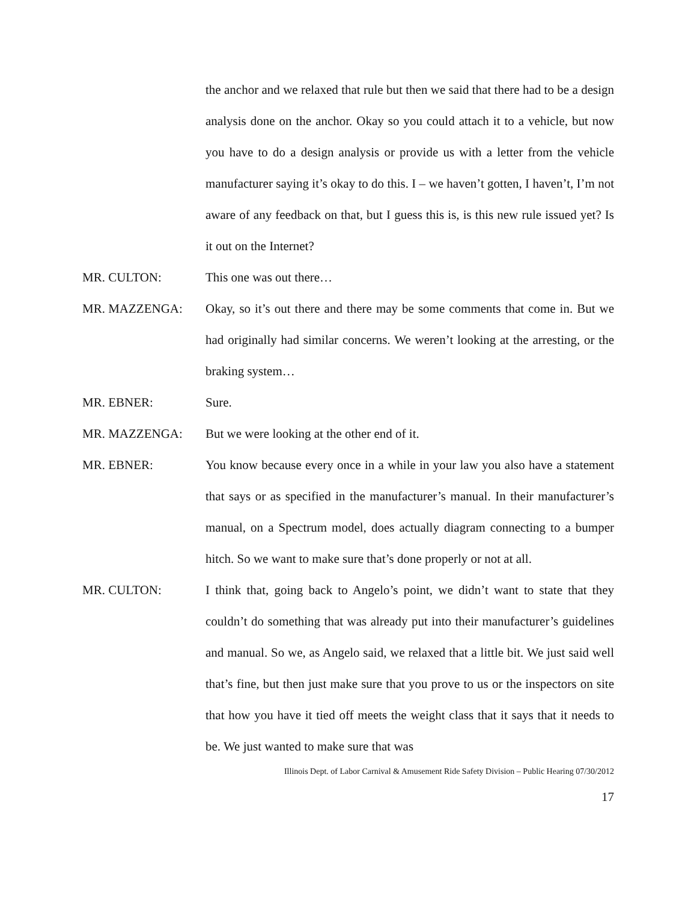the anchor and we relaxed that rule but then we said that there had to be a design analysis done on the anchor. Okay so you could attach it to a vehicle, but now you have to do a design analysis or provide us with a letter from the vehicle manufacturer saying it’s okay to do this. I – we haven’t gotten, I haven’t, I’m not aware of any feedback on that, but I guess this is, is this new rule issued yet? Is it out on the Internet?
MR. CULTON: This one was out there…
MR. MAZZENGA: Okay, so it’s out there and there may be some comments that come in. But we had originally had similar concerns. We weren’t looking at the arresting, or the braking system…
MR. EBNER: Sure.
MR. MAZZENGA: But we were looking at the other end of it.
MR. EBNER: You know because every once in a while in your law you also have a statement that says or as specified in the manufacturer’s manual. In their manufacturer’s manual, on a Spectrum model, does actually diagram connecting to a bumper hitch. So we want to make sure that’s done properly or not at all.
MR. CULTON: I think that, going back to Angelo’s point, we didn’t want to state that they couldn’t do something that was already put into their manufacturer’s guidelines and manual. So we, as Angelo said, we relaxed that a little bit. We just said well that’s fine, but then just make sure that you prove to us or the inspectors on site that how you have it tied off meets the weight class that it says that it needs to be. We just wanted to make sure that was
Illinois Dept. of Labor Carnival & Amusement Ride Safety Division – Public Hearing 07/30/2012
17